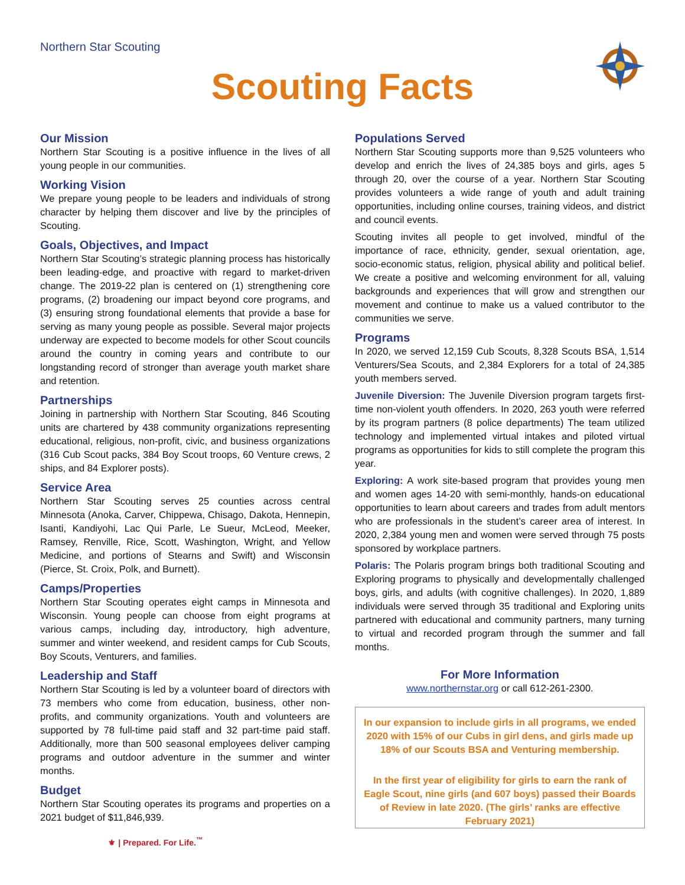Northern Star Scouting
Scouting Facts
Our Mission
Northern Star Scouting is a positive influence in the lives of all young people in our communities.
Working Vision
We prepare young people to be leaders and individuals of strong character by helping them discover and live by the principles of Scouting.
Goals, Objectives, and Impact
Northern Star Scouting’s strategic planning process has historically been leading-edge, and proactive with regard to market-driven change. The 2019-22 plan is centered on (1) strengthening core programs, (2) broadening our impact beyond core programs, and (3) ensuring strong foundational elements that provide a base for serving as many young people as possible. Several major projects underway are expected to become models for other Scout councils around the country in coming years and contribute to our longstanding record of stronger than average youth market share and retention.
Partnerships
Joining in partnership with Northern Star Scouting, 846 Scouting units are chartered by 438 community organizations representing educational, religious, non-profit, civic, and business organizations (316 Cub Scout packs, 384 Boy Scout troops, 60 Venture crews, 2 ships, and 84 Explorer posts).
Service Area
Northern Star Scouting serves 25 counties across central Minnesota (Anoka, Carver, Chippewa, Chisago, Dakota, Hennepin, Isanti, Kandiyohi, Lac Qui Parle, Le Sueur, McLeod, Meeker, Ramsey, Renville, Rice, Scott, Washington, Wright, and Yellow Medicine, and portions of Stearns and Swift) and Wisconsin (Pierce, St. Croix, Polk, and Burnett).
Camps/Properties
Northern Star Scouting operates eight camps in Minnesota and Wisconsin. Young people can choose from eight programs at various camps, including day, introductory, high adventure, summer and winter weekend, and resident camps for Cub Scouts, Boy Scouts, Venturers, and families.
Leadership and Staff
Northern Star Scouting is led by a volunteer board of directors with 73 members who come from education, business, other non-profits, and community organizations. Youth and volunteers are supported by 78 full-time paid staff and 32 part-time paid staff. Additionally, more than 500 seasonal employees deliver camping programs and outdoor adventure in the summer and winter months.
Budget
Northern Star Scouting operates its programs and properties on a 2021 budget of $11,846,939.
⚜ | Prepared. For Life.<sup>™</sup>
Populations Served
Northern Star Scouting supports more than 9,525 volunteers who develop and enrich the lives of 24,385 boys and girls, ages 5 through 20, over the course of a year. Northern Star Scouting provides volunteers a wide range of youth and adult training opportunities, including online courses, training videos, and district and council events.
Scouting invites all people to get involved, mindful of the importance of race, ethnicity, gender, sexual orientation, age, socio-economic status, religion, physical ability and political belief. We create a positive and welcoming environment for all, valuing backgrounds and experiences that will grow and strengthen our movement and continue to make us a valued contributor to the communities we serve.
Programs
In 2020, we served 12,159 Cub Scouts, 8,328 Scouts BSA, 1,514 Venturers/Sea Scouts, and 2,384 Explorers for a total of 24,385 youth members served.
Juvenile Diversion: The Juvenile Diversion program targets first-time non-violent youth offenders. In 2020, 263 youth were referred by its program partners (8 police departments) The team utilized technology and implemented virtual intakes and piloted virtual programs as opportunities for kids to still complete the program this year.
Exploring: A work site-based program that provides young men and women ages 14-20 with semi-monthly, hands-on educational opportunities to learn about careers and trades from adult mentors who are professionals in the student’s career area of interest. In 2020, 2,384 young men and women were served through 75 posts sponsored by workplace partners.
Polaris: The Polaris program brings both traditional Scouting and Exploring programs to physically and developmentally challenged boys, girls, and adults (with cognitive challenges). In 2020, 1,889 individuals were served through 35 traditional and Exploring units partnered with educational and community partners, many turning to virtual and recorded program through the summer and fall months.
For More Information
www.northernstar.org or call 612-261-2300.
In our expansion to include girls in all programs, we ended 2020 with 15% of our Cubs in girl dens, and girls made up 18% of our Scouts BSA and Venturing membership.
In the first year of eligibility for girls to earn the rank of Eagle Scout, nine girls (and 607 boys) passed their Boards of Review in late 2020. (The girls’ ranks are effective February 2021)